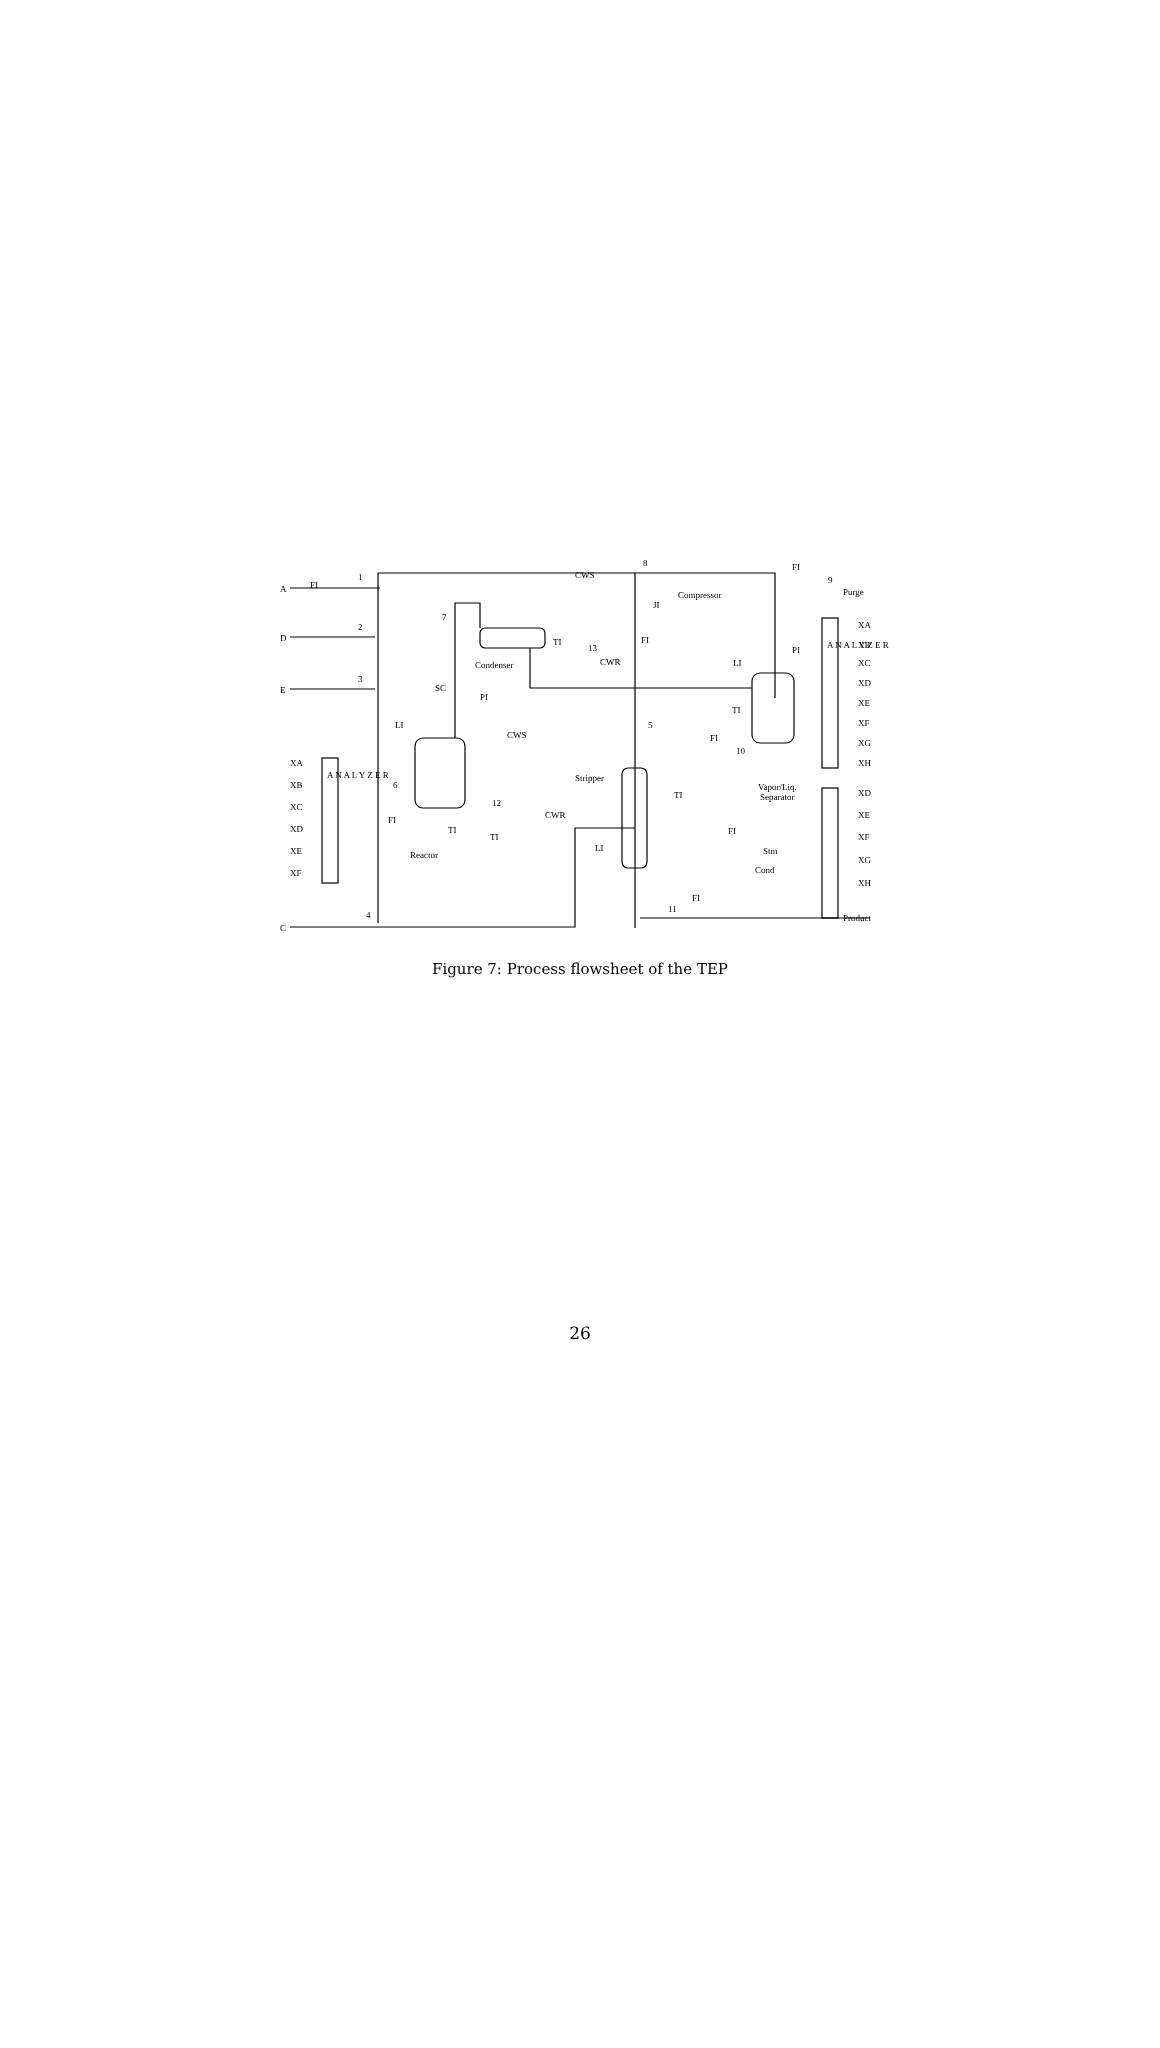A
D
E
C
Condenser
Compressor
Reactor
Stripper
Vapor/Liq.
Separator
Purge
Product
CWS
CWR
CWS
CWR
Stm
Cond
FI
1
2
3
4
5
6
7
8
9
10
11
12
13
A N A L Y Z E R
A N A L Y Z E R
XA
XB
XC
XD
XE
XF
XA
XB
XC
XD
XE
XF
XG
XH
XD
XE
XF
XG
XH
SC
LI
PI
TI
TI
FI
TI
JI
FI
LI
PI
TI
FI
TI
LI
FI
FI
FI
Figure 7: Process flowsheet of the TEP
26